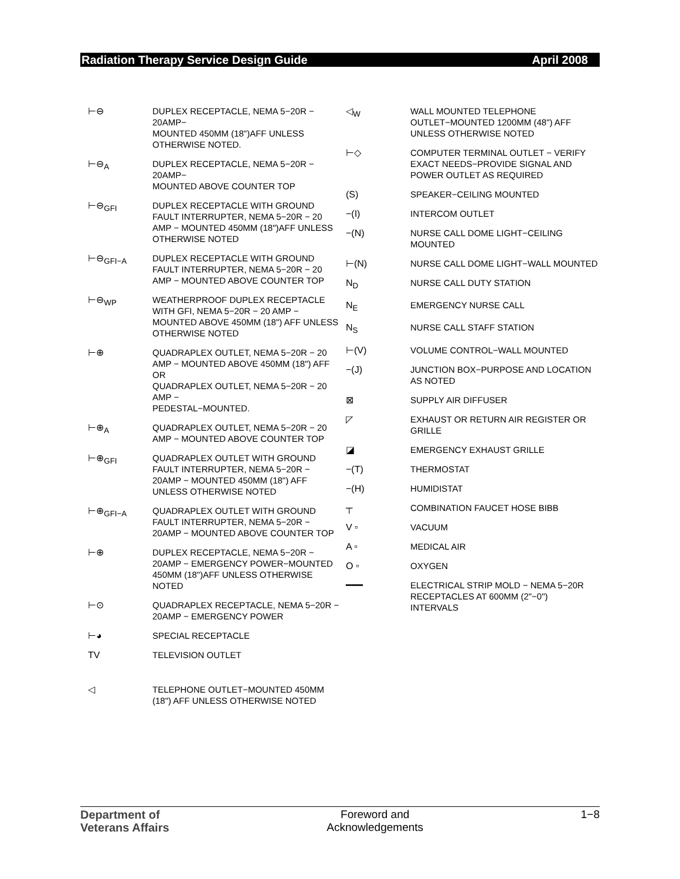Radiation Therapy Service Design Guide April 2008
⊢⊖ DUPLEX RECEPTACLE, NEMA 5−20R − 20AMP−
MOUNTED 450MM (18")AFF UNLESS OTHERWISE NOTED.
⊢⊖<sub>A</sub> DUPLEX RECEPTACLE, NEMA 5−20R − 20AMP−
MOUNTED ABOVE COUNTER TOP
⊢⊖<sub>GFI</sub> DUPLEX RECEPTACLE WITH GROUND FAULT INTERRUPTER, NEMA 5−20R − 20 AMP − MOUNTED 450MM (18")AFF UNLESS OTHERWISE NOTED
⊢⊖<sub>GFI−A</sub> DUPLEX RECEPTACLE WITH GROUND FAULT INTERRUPTER, NEMA 5−20R − 20 AMP − MOUNTED ABOVE COUNTER TOP
⊢⊖<sub>WP</sub> WEATHERPROOF DUPLEX RECEPTACLE WITH GFI, NEMA 5−20R − 20 AMP − MOUNTED ABOVE 450MM (18") AFF UNLESS OTHERWISE NOTED
⊢⊕ QUADRAPLEX OUTLET, NEMA 5−20R − 20 AMP − MOUNTED ABOVE 450MM (18") AFF OR
QUADRAPLEX OUTLET, NEMA 5−20R − 20 AMP −
PEDESTAL−MOUNTED.
⊢⊕<sub>A</sub> QUADRAPLEX OUTLET, NEMA 5−20R − 20 AMP − MOUNTED ABOVE COUNTER TOP
⊢⊕<sub>GFI</sub> QUADRAPLEX OUTLET WITH GROUND FAULT INTERRUPTER, NEMA 5−20R − 20AMP − MOUNTED 450MM (18") AFF UNLESS OTHERWISE NOTED
⊢⊕<sub>GFI−A</sub> QUADRAPLEX OUTLET WITH GROUND FAULT INTERRUPTER, NEMA 5−20R − 20AMP − MOUNTED ABOVE COUNTER TOP
⊢⊕ DUPLEX RECEPTACLE, NEMA 5−20R − 20AMP − EMERGENCY POWER−MOUNTED 450MM (18")AFF UNLESS OTHERWISE NOTED
⊢⊙ QUADRAPLEX RECEPTACLE, NEMA 5−20R − 20AMP − EMERGENCY POWER
⊢◕ SPECIAL RECEPTACLE
TV TELEVISION OUTLET
◁ TELEPHONE OUTLET−MOUNTED 450MM (18") AFF UNLESS OTHERWISE NOTED
◁<sub>W</sub> WALL MOUNTED TELEPHONE OUTLET−MOUNTED 1200MM (48") AFF UNLESS OTHERWISE NOTED
⊢◇ COMPUTER TERMINAL OUTLET − VERIFY EXACT NEEDS−PROVIDE SIGNAL AND POWER OUTLET AS REQUIRED
(S) SPEAKER−CEILING MOUNTED
−(I) INTERCOM OUTLET
−(N) NURSE CALL DOME LIGHT−CEILING MOUNTED
⊢(N) NURSE CALL DOME LIGHT−WALL MOUNTED
N<sub>D</sub> NURSE CALL DUTY STATION
N<sub>E</sub> EMERGENCY NURSE CALL
N<sub>S</sub> NURSE CALL STAFF STATION
⊢(V) VOLUME CONTROL−WALL MOUNTED
−(J) JUNCTION BOX−PURPOSE AND LOCATION AS NOTED
⊠ SUPPLY AIR DIFFUSER
◸ EXHAUST OR RETURN AIR REGISTER OR GRILLE
◪ EMERGENCY EXHAUST GRILLE
−(T) THERMOSTAT
−(H) HUMIDISTAT
┬ COMBINATION FAUCET HOSE BIBB
V ▫ VACUUM
A ▫ MEDICAL AIR
O ▫ OXYGEN
━━━ ELECTRICAL STRIP MOLD − NEMA 5−20R RECEPTACLES AT 600MM (2"−0") INTERVALS
Department of
Veterans Affairs
Foreword and
Acknowledgements
1−8